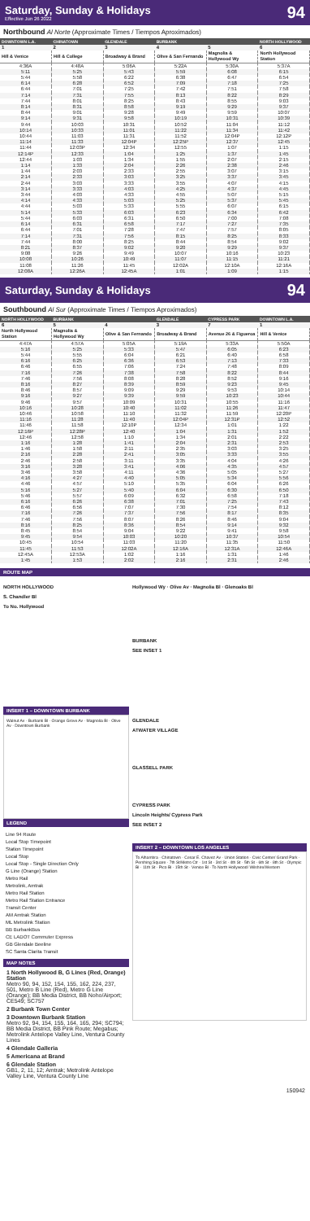Saturday, Sunday & Holidays
Effective Jun 26 2022
94
Northbound Al Norte (Approximate Times / Tiempos Aproximados)
| DOWNTOWN L.A. | CHINATOWN | GLENDALE | BURBANK | | NORTH HOLLYWOOD |
| --- | --- | --- | --- | --- | --- |
| 1 | 2 | 3 | 4 | 5 | 6 |
| Hill & Venice | Hill & College | Broadway & Brand | Olive & San Fernando | Magnolia & Hollywood Wy | North Hollywood Station |
| 4:36A | 4:48A | 5:06A | 5:22A | 5:30A | 5:37A |
| 5:11 | 5:25 | 5:43 | 5:59 | 6:08 | 6:15 |
| 5:44 | 5:58 | 6:22 | 6:38 | 6:47 | 6:54 |
| 6:14 | 6:28 | 6:52 | 7:09 | 7:18 | 7:25 |
| 6:44 | 7:01 | 7:25 | 7:42 | 7:51 | 7:58 |
| 7:14 | 7:31 | 7:55 | 8:13 | 8:22 | 8:29 |
| 7:44 | 8:01 | 8:25 | 8:43 | 8:55 | 9:03 |
| 8:14 | 8:31 | 8:58 | 9:19 | 9:29 | 9:37 |
| 8:44 | 9:01 | 9:28 | 9:49 | 9:59 | 10:07 |
| 9:14 | 9:31 | 9:58 | 10:19 | 10:31 | 10:39 |
| 9:44 | 10:03 | 10:31 | 10:52 | 11:04 | 11:12 |
| 10:14 | 10:33 | 11:01 | 11:22 | 11:34 | 11:42 |
| 10:44 | 11:03 | 11:31 | 11:52 | 12:04P | 12:12P |
| 11:14 | 11:33 | 12:04P | 12:25P | 12:37 | 12:45 |
| 11:44 | 12:03P | 12:34 | 12:55 | 1:07 | 1:15 |
| 12:14P | 12:33 | 1:04 | 1:25 | 1:37 | 1:45 |
| 12:44 | 1:03 | 1:34 | 1:55 | 2:07 | 2:15 |
| 1:14 | 1:33 | 2:04 | 2:26 | 2:38 | 2:46 |
| 1:44 | 2:03 | 2:33 | 2:55 | 3:07 | 3:15 |
| 2:14 | 2:33 | 3:03 | 3:25 | 3:37 | 3:45 |
| 2:44 | 3:03 | 3:33 | 3:55 | 4:07 | 4:15 |
| 3:14 | 3:33 | 4:03 | 4:25 | 4:37 | 4:45 |
| 3:44 | 4:03 | 4:33 | 4:55 | 5:07 | 5:15 |
| 4:14 | 4:33 | 5:03 | 5:25 | 5:37 | 5:45 |
| 4:44 | 5:03 | 5:33 | 5:55 | 6:07 | 6:15 |
| 5:14 | 5:33 | 6:03 | 6:23 | 6:34 | 6:42 |
| 5:44 | 6:03 | 6:31 | 6:50 | 7:00 | 7:08 |
| 6:14 | 6:31 | 6:58 | 7:17 | 7:27 | 7:35 |
| 6:44 | 7:01 | 7:28 | 7:47 | 7:57 | 8:05 |
| 7:14 | 7:31 | 7:56 | 8:15 | 8:25 | 8:33 |
| 7:44 | 8:00 | 8:25 | 8:44 | 8:54 | 9:02 |
| 8:21 | 8:37 | 9:02 | 9:20 | 9:29 | 9:37 |
| 9:08 | 9:26 | 9:49 | 10:07 | 10:16 | 10:23 |
| 10:08 | 10:26 | 10:49 | 11:07 | 11:15 | 11:21 |
| 11:08 | 11:26 | 11:45 | 12:02A | 12:10A | 12:16A |
| 12:08A | 12:26A | 12:45A | 1:01 | 1:09 | 1:15 |
Saturday, Sunday & Holidays
94
Southbound Al Sur (Approximate Times / Tiempos Aproximados)
| NORTH HOLLYWOOD | BURBANK | | GLENDALE | CYPRESS PARK | DOWNTOWN L.A. |
| --- | --- | --- | --- | --- | --- |
| 6 | 5 | 4 | 3 | 7 | 1 |
| North Hollywood Station | Magnolia & Hollywood Wy | Olive & San Fernando | Broadway & Brand | Avenue 26 & Figueroa | Hill & Venice |
| 4:47A | 4:57A | 5:05A | 5:19A | 5:33A | 5:50A |
| 5:16 | 5:25 | 5:33 | 5:47 | 6:05 | 6:23 |
| 5:44 | 5:55 | 6:04 | 6:21 | 6:40 | 6:58 |
| 6:16 | 6:25 | 6:36 | 6:53 | 7:13 | 7:33 |
| 6:46 | 6:55 | 7:06 | 7:24 | 7:48 | 8:09 |
| 7:16 | 7:26 | 7:38 | 7:58 | 8:22 | 8:44 |
| 7:46 | 7:56 | 8:08 | 8:28 | 8:52 | 9:16 |
| 8:16 | 8:27 | 8:39 | 8:59 | 9:23 | 9:45 |
| 8:46 | 8:57 | 9:09 | 9:29 | 9:53 | 10:14 |
| 9:16 | 9:27 | 9:39 | 9:59 | 10:23 | 10:44 |
| 9:46 | 9:57 | 10:09 | 10:31 | 10:55 | 11:16 |
| 10:16 | 10:28 | 10:40 | 11:02 | 11:26 | 11:47 |
| 10:46 | 10:58 | 11:10 | 11:32 | 11:59 | 12:20P |
| 11:16 | 11:28 | 11:40 | 12:04P | 12:31P | 12:52 |
| 11:46 | 11:58 | 12:10P | 12:34 | 1:01 | 1:22 |
| 12:16P | 12:28P | 12:40 | 1:04 | 1:31 | 1:52 |
| 12:46 | 12:58 | 1:10 | 1:34 | 2:01 | 2:22 |
| 1:16 | 1:28 | 1:41 | 2:04 | 2:31 | 2:53 |
| 1:46 | 1:58 | 2:11 | 2:35 | 3:03 | 3:25 |
| 2:16 | 2:28 | 2:41 | 3:05 | 3:33 | 3:55 |
| 2:46 | 2:58 | 3:11 | 3:35 | 4:04 | 4:26 |
| 3:16 | 3:28 | 3:41 | 4:06 | 4:35 | 4:57 |
| 3:46 | 3:58 | 4:11 | 4:36 | 5:05 | 5:27 |
| 4:16 | 4:27 | 4:40 | 5:05 | 5:34 | 5:56 |
| 4:46 | 4:57 | 5:10 | 5:35 | 6:04 | 6:26 |
| 5:16 | 5:27 | 5:40 | 6:04 | 6:30 | 6:50 |
| 5:46 | 5:57 | 6:09 | 6:32 | 6:58 | 7:18 |
| 6:16 | 6:26 | 6:38 | 7:01 | 7:25 | 7:43 |
| 6:46 | 6:56 | 7:07 | 7:30 | 7:54 | 8:12 |
| 7:16 | 7:26 | 7:37 | 7:56 | 8:17 | 8:35 |
| 7:46 | 7:56 | 8:07 | 8:26 | 8:46 | 9:04 |
| 8:16 | 8:25 | 8:36 | 8:54 | 9:14 | 9:32 |
| 8:45 | 8:54 | 9:04 | 9:22 | 9:41 | 9:58 |
| 9:45 | 9:54 | 10:03 | 10:20 | 10:37 | 10:54 |
| 10:45 | 10:54 | 11:03 | 11:20 | 11:35 | 11:50 |
| 11:45 | 11:53 | 12:02A | 12:16A | 12:31A | 12:46A |
| 12:45A | 12:53A | 1:02 | 1:16 | 1:31 | 1:46 |
| 1:45 | 1:53 | 2:02 | 2:16 | 2:31 | 2:46 |
ROUTE MAP
NORTH HOLLYWOOD
S. Chandler Bl
To No. Hollywood
INSERT 1 – DOWNTOWN BURBANK
Walnut Av · Burbank Bl · Orange Grove Av · Magnolia Bl · Olive Av · Downtown Burbank
LEGEND
Line 94 Route
Local Stop Timepoint
Station Timepoint
Local Stop
Local Stop - Single Direction Only
G Line (Orange) Station
Metro Rail
Metrolink, Amtrak
Metro Rail Station
Metro Rail Station Entrance
Transit Center
AM Amtrak Station
ML Metrolink Station
BB BurbankBus
CE LADOT Commuter Express
GB Glendale Beeline
SC Santa Clarita Transit
MAP NOTES
1 North Hollywood B, G Lines (Red, Orange) Station
Metro 90, 94, 152, 154, 155, 162, 224, 237, 501, Metro B Line (Red), Metro G Line (Orange); BB Media District, BB Noho/Airport; CE549; SC757
2 Burbank Town Center
3 Downtown Burbank Station
Metro 92, 94, 154, 155, 164, 165, 294; SC794; BB Media District, BB Pink Route; Megabus; Metrolink Antelope Valley Line, Ventura County Lines
4 Glendale Galleria
5 Americana at Brand
6 Glendale Station
GB1, 2, 11, 12; Amtrak; Metrolink Antelope Valley Line, Ventura County Line
Hollywood Wy · Olive Av · Magnolia Bl · Glenoaks Bl
BURBANK
SEE INSET 1
GLENDALE
ATWATER VILLAGE
GLASSELL PARK
CYPRESS PARK
Lincoln Heights/ Cypress Park
SEE INSET 2
INSERT 2 – DOWNTOWN LOS ANGELES
To Alhambra · Chinatown · Cesar E. Chavez Av · Union Station · Civic Center/ Grand Park · Pershing Square · 7th St/Metro Ctr · 1st St · 3rd St · 4th St · 5th St · 6th St · 8th St · Olympic Bl · 11th St · Pico Bl · 15th St · Venice Bl · To North Hollywood/ Wilshire/Western
150942